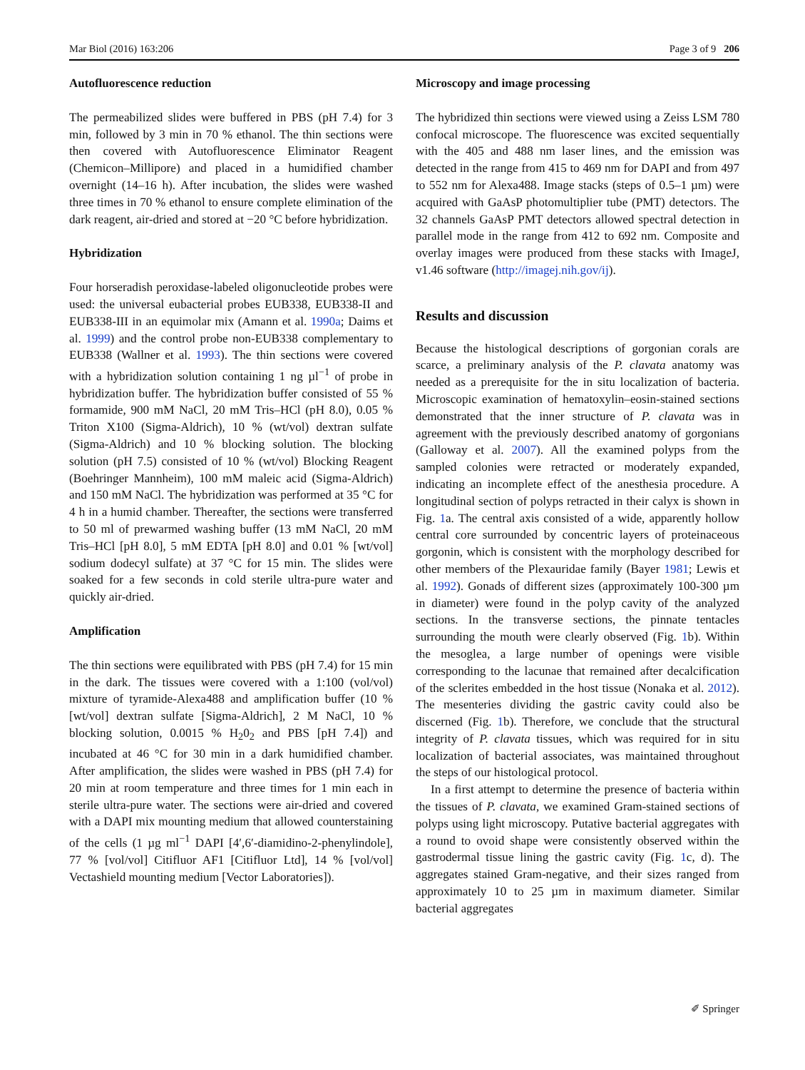Mar Biol (2016) 163:206 Page 3 of 9 206
Autofluorescence reduction
The permeabilized slides were buffered in PBS (pH 7.4) for 3 min, followed by 3 min in 70 % ethanol. The thin sections were then covered with Autofluorescence Eliminator Reagent (Chemicon–Millipore) and placed in a humidified chamber overnight (14–16 h). After incubation, the slides were washed three times in 70 % ethanol to ensure complete elimination of the dark reagent, air-dried and stored at −20 °C before hybridization.
Hybridization
Four horseradish peroxidase-labeled oligonucleotide probes were used: the universal eubacterial probes EUB338, EUB338-II and EUB338-III in an equimolar mix (Amann et al. 1990a; Daims et al. 1999) and the control probe non-EUB338 complementary to EUB338 (Wallner et al. 1993). The thin sections were covered with a hybridization solution containing 1 ng µl<sup>−1</sup> of probe in hybridization buffer. The hybridization buffer consisted of 55 % formamide, 900 mM NaCl, 20 mM Tris–HCl (pH 8.0), 0.05 % Triton X100 (Sigma-Aldrich), 10 % (wt/vol) dextran sulfate (Sigma-Aldrich) and 10 % blocking solution. The blocking solution (pH 7.5) consisted of 10 % (wt/vol) Blocking Reagent (Boehringer Mannheim), 100 mM maleic acid (Sigma-Aldrich) and 150 mM NaCl. The hybridization was performed at 35 °C for 4 h in a humid chamber. Thereafter, the sections were transferred to 50 ml of prewarmed washing buffer (13 mM NaCl, 20 mM Tris–HCl [pH 8.0], 5 mM EDTA [pH 8.0] and 0.01 % [wt/vol] sodium dodecyl sulfate) at 37 °C for 15 min. The slides were soaked for a few seconds in cold sterile ultra-pure water and quickly air-dried.
Amplification
The thin sections were equilibrated with PBS (pH 7.4) for 15 min in the dark. The tissues were covered with a 1:100 (vol/vol) mixture of tyramide-Alexa488 and amplification buffer (10 % [wt/vol] dextran sulfate [Sigma-Aldrich], 2 M NaCl, 10 % blocking solution, 0.0015 % H<sub>2</sub>0<sub>2</sub> and PBS [pH 7.4]) and incubated at 46 °C for 30 min in a dark humidified chamber. After amplification, the slides were washed in PBS (pH 7.4) for 20 min at room temperature and three times for 1 min each in sterile ultra-pure water. The sections were air-dried and covered with a DAPI mix mounting medium that allowed counterstaining of the cells (1 µg ml<sup>−1</sup> DAPI [4′,6′-diamidino-2-phenylindole], 77 % [vol/vol] Citifluor AF1 [Citifluor Ltd], 14 % [vol/vol] Vectashield mounting medium [Vector Laboratories]).
Microscopy and image processing
The hybridized thin sections were viewed using a Zeiss LSM 780 confocal microscope. The fluorescence was excited sequentially with the 405 and 488 nm laser lines, and the emission was detected in the range from 415 to 469 nm for DAPI and from 497 to 552 nm for Alexa488. Image stacks (steps of 0.5–1 µm) were acquired with GaAsP photomultiplier tube (PMT) detectors. The 32 channels GaAsP PMT detectors allowed spectral detection in parallel mode in the range from 412 to 692 nm. Composite and overlay images were produced from these stacks with ImageJ, v1.46 software (http://imagej.nih.gov/ij).
Results and discussion
Because the histological descriptions of gorgonian corals are scarce, a preliminary analysis of the P. clavata anatomy was needed as a prerequisite for the in situ localization of bacteria. Microscopic examination of hematoxylin–eosin-stained sections demonstrated that the inner structure of P. clavata was in agreement with the previously described anatomy of gorgonians (Galloway et al. 2007). All the examined polyps from the sampled colonies were retracted or moderately expanded, indicating an incomplete effect of the anesthesia procedure. A longitudinal section of polyps retracted in their calyx is shown in Fig. 1a. The central axis consisted of a wide, apparently hollow central core surrounded by concentric layers of proteinaceous gorgonin, which is consistent with the morphology described for other members of the Plexauridae family (Bayer 1981; Lewis et al. 1992). Gonads of different sizes (approximately 100-300 µm in diameter) were found in the polyp cavity of the analyzed sections. In the transverse sections, the pinnate tentacles surrounding the mouth were clearly observed (Fig. 1b). Within the mesoglea, a large number of openings were visible corresponding to the lacunae that remained after decalcification of the sclerites embedded in the host tissue (Nonaka et al. 2012). The mesenteries dividing the gastric cavity could also be discerned (Fig. 1b). Therefore, we conclude that the structural integrity of P. clavata tissues, which was required for in situ localization of bacterial associates, was maintained throughout the steps of our histological protocol.
In a first attempt to determine the presence of bacteria within the tissues of P. clavata, we examined Gram-stained sections of polyps using light microscopy. Putative bacterial aggregates with a round to ovoid shape were consistently observed within the gastrodermal tissue lining the gastric cavity (Fig. 1c, d). The aggregates stained Gram-negative, and their sizes ranged from approximately 10 to 25 µm in maximum diameter. Similar bacterial aggregates
✐ Springer